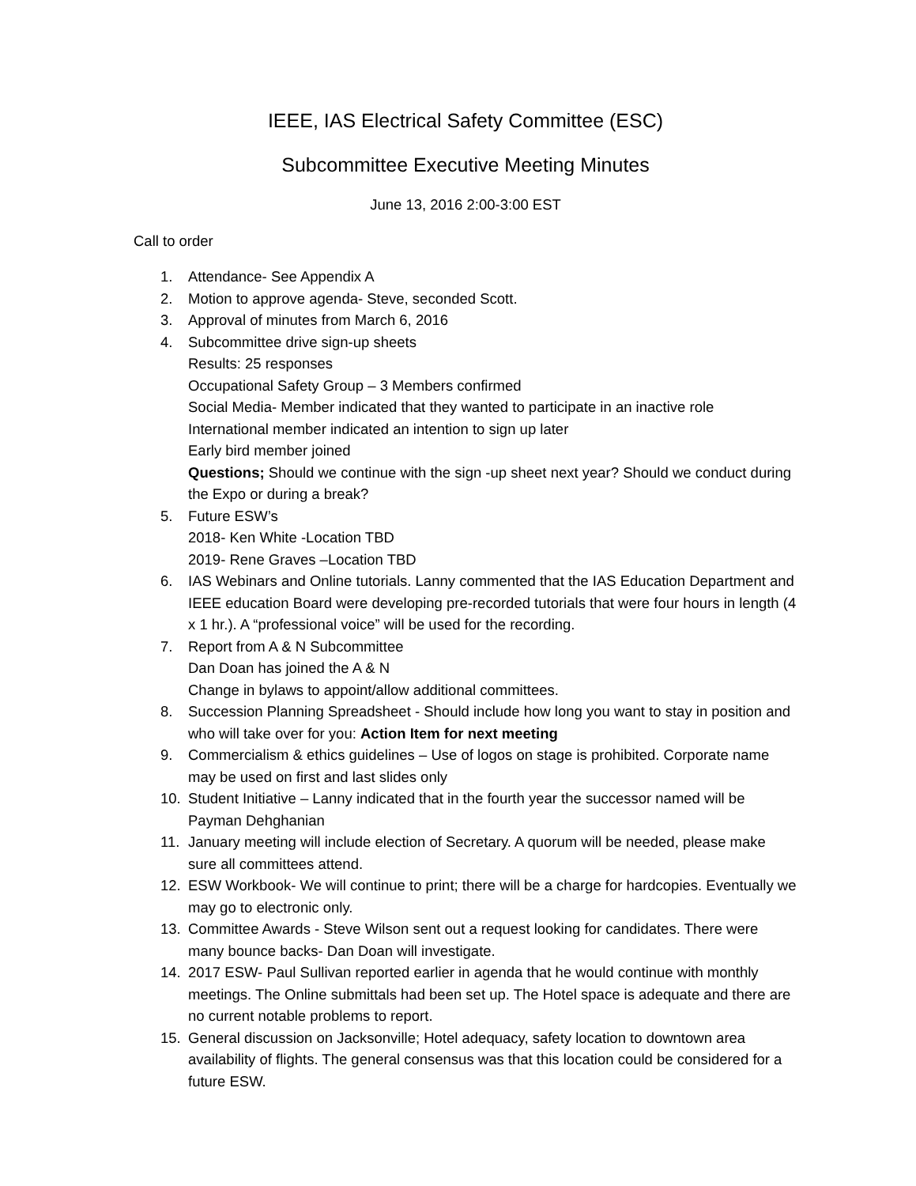IEEE, IAS Electrical Safety Committee (ESC)
Subcommittee Executive Meeting Minutes
June 13, 2016 2:00-3:00 EST
Call to order
1. Attendance- See Appendix A
2. Motion to approve agenda- Steve, seconded Scott.
3. Approval of minutes from March 6, 2016
4. Subcommittee drive sign-up sheets
Results: 25 responses
Occupational Safety Group – 3 Members confirmed
Social Media- Member indicated that they wanted to participate in an inactive role
International member indicated an intention to sign up later
Early bird member joined
Questions; Should we continue with the sign -up sheet next year? Should we conduct during the Expo or during a break?
5. Future ESW’s
2018- Ken White -Location TBD
2019- Rene Graves –Location TBD
6. IAS Webinars and Online tutorials. Lanny commented that the IAS Education Department and IEEE education Board were developing pre-recorded tutorials that were four hours in length (4 x 1 hr.). A “professional voice” will be used for the recording.
7. Report from A & N Subcommittee
Dan Doan has joined the A & N
Change in bylaws to appoint/allow additional committees.
8. Succession Planning Spreadsheet - Should include how long you want to stay in position and who will take over for you: Action Item for next meeting
9. Commercialism & ethics guidelines – Use of logos on stage is prohibited. Corporate name may be used on first and last slides only
10. Student Initiative – Lanny indicated that in the fourth year the successor named will be Payman Dehghanian
11. January meeting will include election of Secretary. A quorum will be needed, please make sure all committees attend.
12. ESW Workbook- We will continue to print; there will be a charge for hardcopies. Eventually we may go to electronic only.
13. Committee Awards - Steve Wilson sent out a request looking for candidates. There were many bounce backs- Dan Doan will investigate.
14. 2017 ESW- Paul Sullivan reported earlier in agenda that he would continue with monthly meetings. The Online submittals had been set up. The Hotel space is adequate and there are no current notable problems to report.
15. General discussion on Jacksonville; Hotel adequacy, safety location to downtown area availability of flights. The general consensus was that this location could be considered for a future ESW.